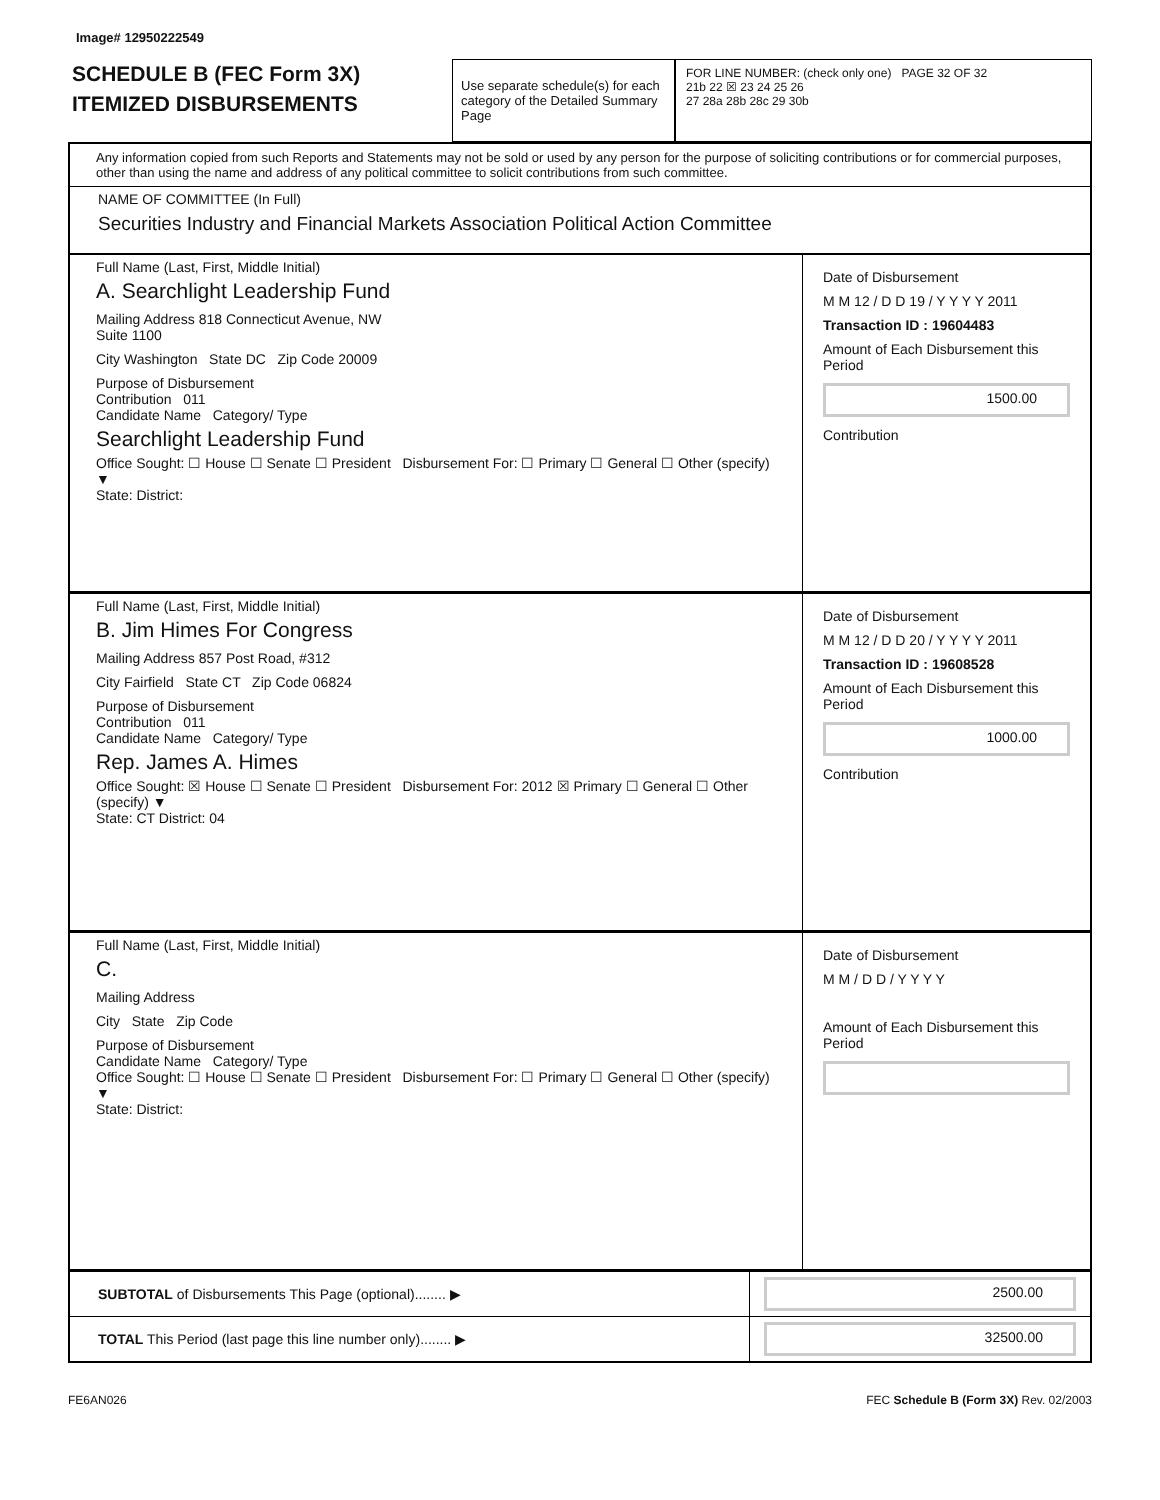Image# 12950222549
SCHEDULE B (FEC Form 3X)
ITEMIZED DISBURSEMENTS
Use separate schedule(s) for each category of the Detailed Summary Page
FOR LINE NUMBER: (check only one) PAGE 32 OF 32
21b 22 ☒ 23 24 25 26
27 28a 28b 28c 29 30b
Any information copied from such Reports and Statements may not be sold or used by any person for the purpose of soliciting contributions or for commercial purposes, other than using the name and address of any political committee to solicit contributions from such committee.
NAME OF COMMITTEE (In Full)
Securities Industry and Financial Markets Association Political Action Committee
Full Name (Last, First, Middle Initial)
A. Searchlight Leadership Fund
Mailing Address 818 Connecticut Avenue, NW
Suite 1100
City Washington State DC Zip Code 20009
Purpose of Disbursement
Contribution 011
Candidate Name Category/ Type
Searchlight Leadership Fund
Office Sought: ☐ House ☐ Senate ☐ President Disbursement For: ☐ Primary ☐ General ☐ Other (specify) ▼
State: District:
Date of Disbursement
M M 12 / D D 19 / Y Y Y Y 2011
Transaction ID : 19604483
Amount of Each Disbursement this Period
1500.00
Contribution
Full Name (Last, First, Middle Initial)
B. Jim Himes For Congress
Mailing Address 857 Post Road, #312
City Fairfield State CT Zip Code 06824
Purpose of Disbursement
Contribution 011
Candidate Name Category/ Type
Rep. James A. Himes
Office Sought: ☒ House ☐ Senate ☐ President Disbursement For: 2012 ☒ Primary ☐ General ☐ Other (specify) ▼
State: CT District: 04
Date of Disbursement
M M 12 / D D 20 / Y Y Y Y 2011
Transaction ID : 19608528
Amount of Each Disbursement this Period
1000.00
Contribution
Full Name (Last, First, Middle Initial)
C.
Mailing Address
City State Zip Code
Purpose of Disbursement
Candidate Name Category/ Type
Office Sought: ☐ House ☐ Senate ☐ President Disbursement For: ☐ Primary ☐ General ☐ Other (specify) ▼
State: District:
Date of Disbursement
M M / D D / Y Y Y Y
Amount of Each Disbursement this Period
SUBTOTAL of Disbursements This Page (optional)........ ▶
2500.00
TOTAL This Period (last page this line number only)........ ▶
32500.00
FE6AN026 FEC Schedule B (Form 3X) Rev. 02/2003